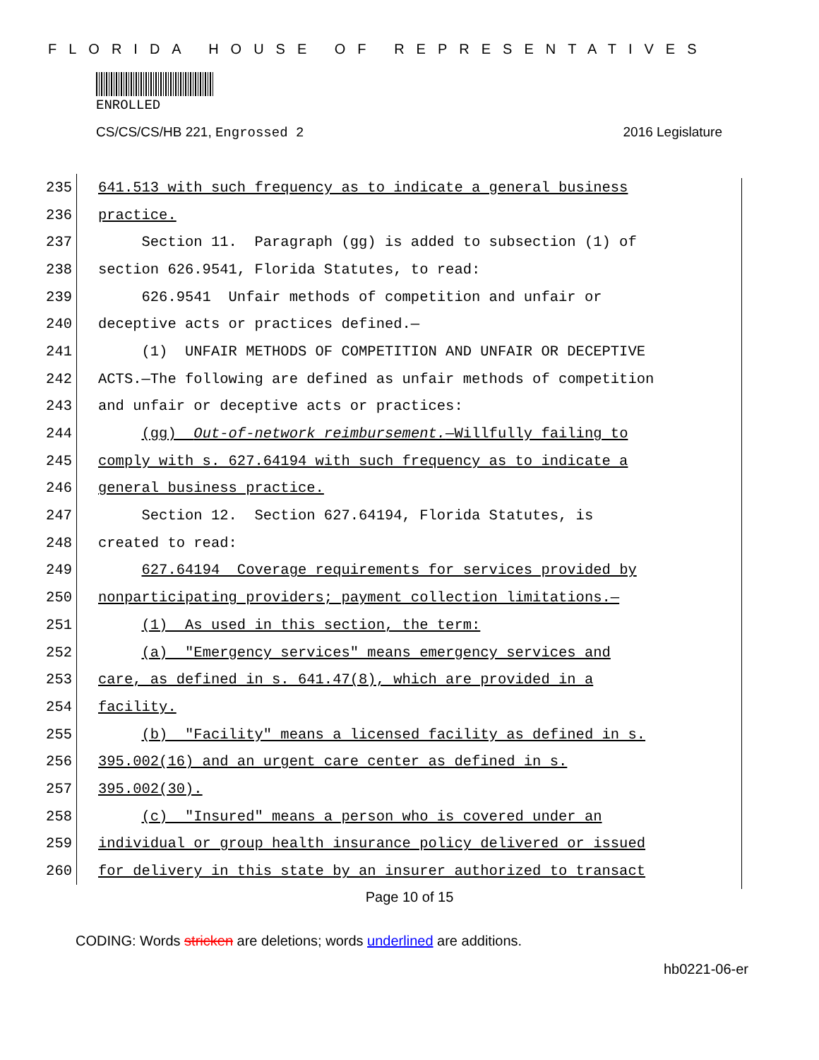FLORIDA HOUSE OF REPRESENTATIVES
ENROLLED
CS/CS/CS/HB 221, Engrossed 2 2016 Legislature
235
641.513 with such frequency as to indicate a general business
236
practice.
237
Section 11. Paragraph (gg) is added to subsection (1) of
238
section 626.9541, Florida Statutes, to read:
239
626.9541 Unfair methods of competition and unfair or
240
deceptive acts or practices defined.—
241
(1) UNFAIR METHODS OF COMPETITION AND UNFAIR OR DECEPTIVE
242
ACTS.—The following are defined as unfair methods of competition
243
and unfair or deceptive acts or practices:
244
(gg) Out-of-network reimbursement.—Willfully failing to
245
comply with s. 627.64194 with such frequency as to indicate a
246
general business practice.
247
Section 12. Section 627.64194, Florida Statutes, is
248
created to read:
249
627.64194 Coverage requirements for services provided by
250
nonparticipating providers; payment collection limitations.—
251
(1) As used in this section, the term:
252
(a) "Emergency services" means emergency services and
253
care, as defined in s. 641.47(8), which are provided in a
254
facility.
255
(b) "Facility" means a licensed facility as defined in s.
256
395.002(16) and an urgent care center as defined in s.
257
395.002(30).
258
(c) "Insured" means a person who is covered under an
259
individual or group health insurance policy delivered or issued
260
for delivery in this state by an insurer authorized to transact
Page 10 of 15
CODING: Words stricken are deletions; words underlined are additions.
hb0221-06-er